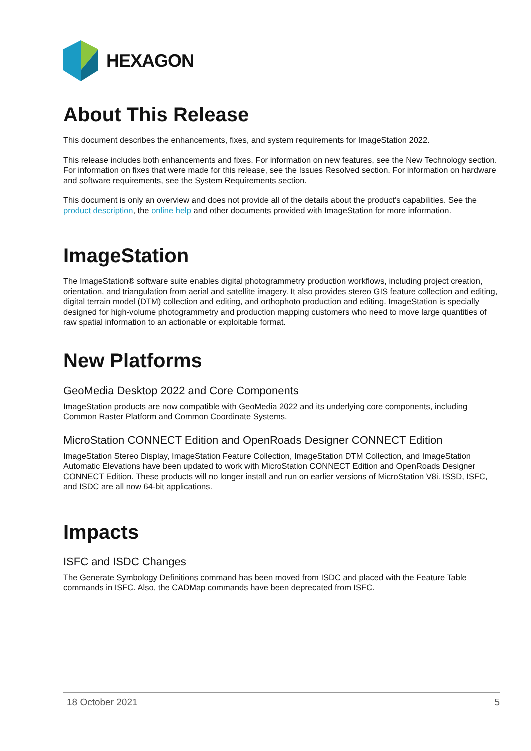HEXAGON
About This Release
This document describes the enhancements, fixes, and system requirements for ImageStation 2022.
This release includes both enhancements and fixes. For information on new features, see the New Technology section. For information on fixes that were made for this release, see the Issues Resolved section. For information on hardware and software requirements, see the System Requirements section.
This document is only an overview and does not provide all of the details about the product's capabilities. See the product description, the online help and other documents provided with ImageStation for more information.
ImageStation
The ImageStation® software suite enables digital photogrammetry production workflows, including project creation, orientation, and triangulation from aerial and satellite imagery. It also provides stereo GIS feature collection and editing, digital terrain model (DTM) collection and editing, and orthophoto production and editing. ImageStation is specially designed for high-volume photogrammetry and production mapping customers who need to move large quantities of raw spatial information to an actionable or exploitable format.
New Platforms
GeoMedia Desktop 2022 and Core Components
ImageStation products are now compatible with GeoMedia 2022 and its underlying core components, including Common Raster Platform and Common Coordinate Systems.
MicroStation CONNECT Edition and OpenRoads Designer CONNECT Edition
ImageStation Stereo Display, ImageStation Feature Collection, ImageStation DTM Collection, and ImageStation Automatic Elevations have been updated to work with MicroStation CONNECT Edition and OpenRoads Designer CONNECT Edition. These products will no longer install and run on earlier versions of MicroStation V8i. ISSD, ISFC, and ISDC are all now 64-bit applications.
Impacts
ISFC and ISDC Changes
The Generate Symbology Definitions command has been moved from ISDC and placed with the Feature Table commands in ISFC. Also, the CADMap commands have been deprecated from ISFC.
18 October 2021 5